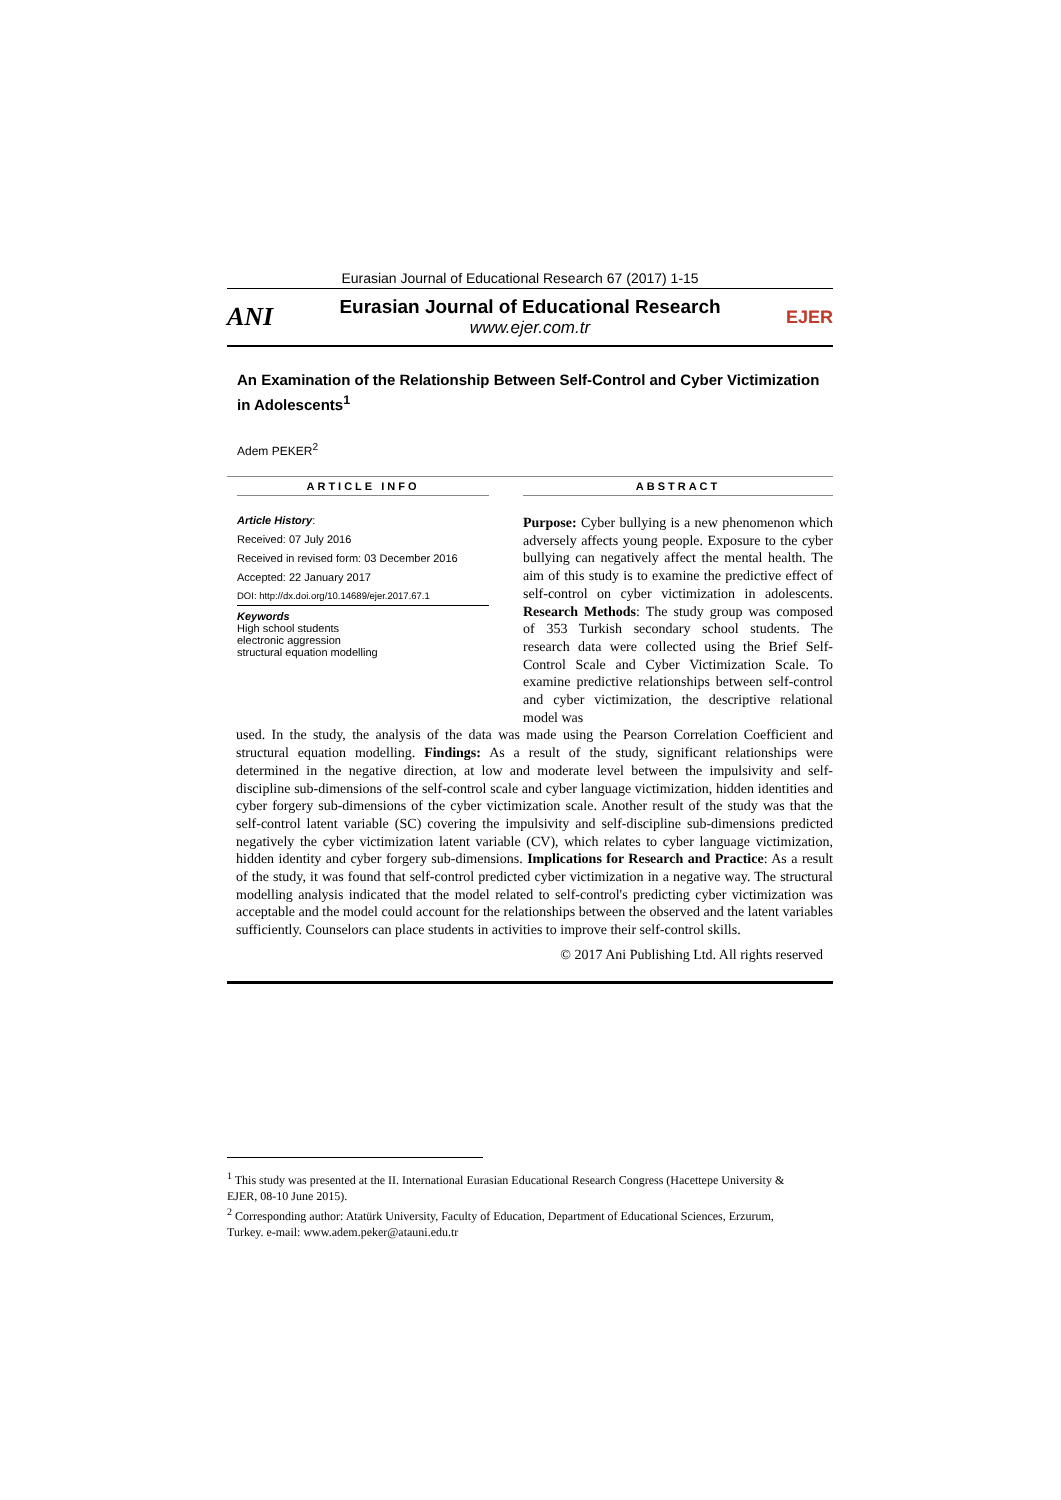Eurasian Journal of Educational Research 67 (2017) 1-15
ANI
Eurasian Journal of Educational Research
www.ejer.com.tr
EJER
An Examination of the Relationship Between Self-Control and Cyber Victimization in Adolescents<sup>1</sup>
Adem PEKER<sup>2</sup>
ARTICLE INFO
Article History:
Received: 07 July 2016
Received in revised form: 03 December 2016
Accepted: 22 January 2017
DOI: http://dx.doi.org/10.14689/ejer.2017.67.1
Keywords
High school students
electronic aggression
structural equation modelling
ABSTRACT
Purpose: Cyber bullying is a new phenomenon which adversely affects young people. Exposure to the cyber bullying can negatively affect the mental health. The aim of this study is to examine the predictive effect of self-control on cyber victimization in adolescents. Research Methods: The study group was composed of 353 Turkish secondary school students. The research data were collected using the Brief Self-Control Scale and Cyber Victimization Scale. To examine predictive relationships between self-control and cyber victimization, the descriptive relational model was
used. In the study, the analysis of the data was made using the Pearson Correlation Coefficient and structural equation modelling. Findings: As a result of the study, significant relationships were determined in the negative direction, at low and moderate level between the impulsivity and self-discipline sub-dimensions of the self-control scale and cyber language victimization, hidden identities and cyber forgery sub-dimensions of the cyber victimization scale. Another result of the study was that the self-control latent variable (SC) covering the impulsivity and self-discipline sub-dimensions predicted negatively the cyber victimization latent variable (CV), which relates to cyber language victimization, hidden identity and cyber forgery sub-dimensions. Implications for Research and Practice: As a result of the study, it was found that self-control predicted cyber victimization in a negative way. The structural modelling analysis indicated that the model related to self-control's predicting cyber victimization was acceptable and the model could account for the relationships between the observed and the latent variables sufficiently. Counselors can place students in activities to improve their self-control skills.
© 2017 Ani Publishing Ltd. All rights reserved
<sup>1</sup> This study was presented at the II. International Eurasian Educational Research Congress (Hacettepe University & EJER, 08-10 June 2015).
<sup>2</sup> Corresponding author: Atatürk University, Faculty of Education, Department of Educational Sciences, Erzurum, Turkey. e-mail: www.adem.peker@atauni.edu.tr